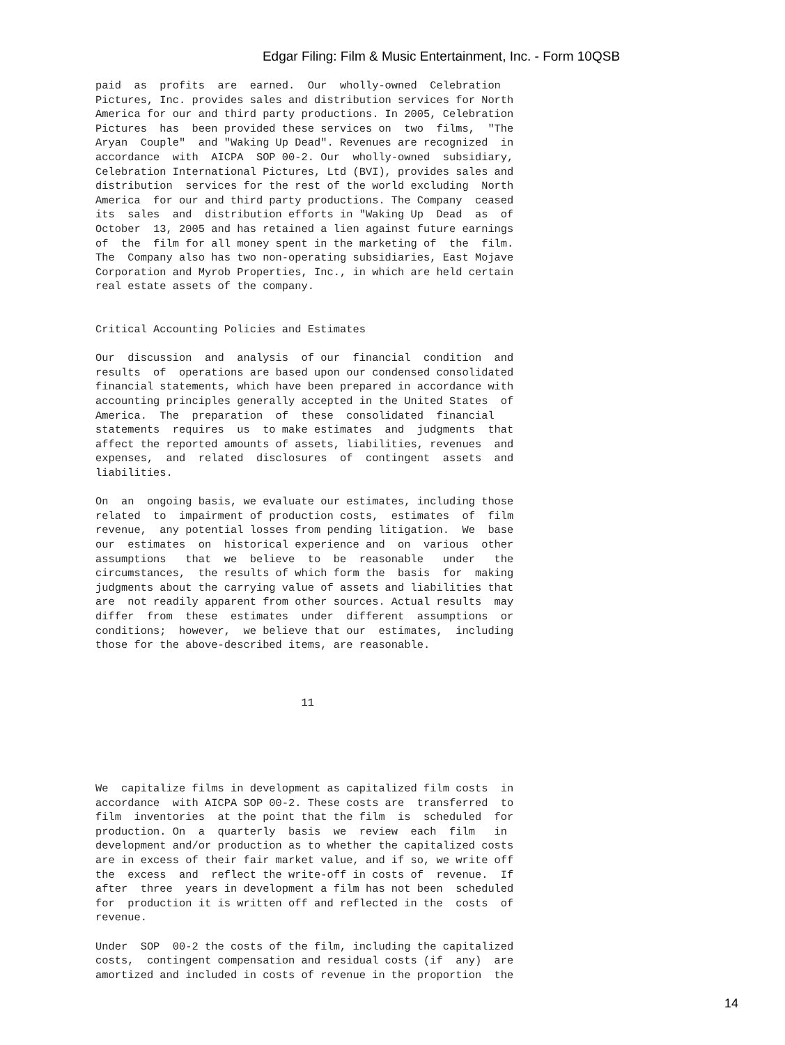Edgar Filing: Film & Music Entertainment, Inc. - Form 10QSB
paid  as  profits  are  earned.  Our  wholly-owned  Celebration
Pictures, Inc. provides sales and distribution services for North
America for our and third party productions. In 2005, Celebration
Pictures  has  been provided these services on  two  films,  "The
Aryan  Couple"  and "Waking Up Dead". Revenues are recognized  in
accordance  with  AICPA  SOP 00-2. Our  wholly-owned  subsidiary,
Celebration International Pictures, Ltd (BVI), provides sales and
distribution  services for the rest of the world excluding  North
America  for our and third party productions. The Company  ceased
its  sales  and  distribution efforts in "Waking Up  Dead  as  of
October  13, 2005 and has retained a lien against future earnings
of  the  film for all money spent in the marketing of  the  film.
The  Company also has two non-operating subsidiaries, East Mojave
Corporation and Myrob Properties, Inc., in which are held certain
real estate assets of the company.


Critical Accounting Policies and Estimates

Our  discussion  and  analysis  of our  financial  condition  and
results  of  operations are based upon our condensed consolidated
financial statements, which have been prepared in accordance with
accounting principles generally accepted in the United States  of
America.  The  preparation  of  these  consolidated  financial
statements  requires  us  to make estimates  and  judgments  that
affect the reported amounts of assets, liabilities, revenues  and
expenses,  and  related  disclosures  of  contingent  assets  and
liabilities.

On  an  ongoing basis, we evaluate our estimates, including those
related  to  impairment of production costs,  estimates  of  film
revenue,  any potential losses from pending litigation.  We  base
our  estimates  on  historical experience and  on  various  other
assumptions   that  we  believe  to  be  reasonable   under   the
circumstances,  the results of which form the  basis  for  making
judgments about the carrying value of assets and liabilities that
are  not readily apparent from other sources. Actual results  may
differ  from  these  estimates  under  different  assumptions  or
conditions;  however,  we believe that our  estimates,  including
those for the above-described items, are reasonable.



                                11





We  capitalize films in development as capitalized film costs  in
accordance  with AICPA SOP 00-2. These costs are  transferred  to
film  inventories  at the point that the film  is  scheduled  for
production. On  a  quarterly  basis  we  review  each  film   in
development and/or production as to whether the capitalized costs
are in excess of their fair market value, and if so, we write off
the  excess  and  reflect the write-off in costs of  revenue.  If
after  three  years in development a film has not been  scheduled
for  production it is written off and reflected in the  costs  of
revenue.

Under  SOP  00-2 the costs of the film, including the capitalized
costs,  contingent compensation and residual costs (if  any)  are
amortized and included in costs of revenue in the proportion  the
14